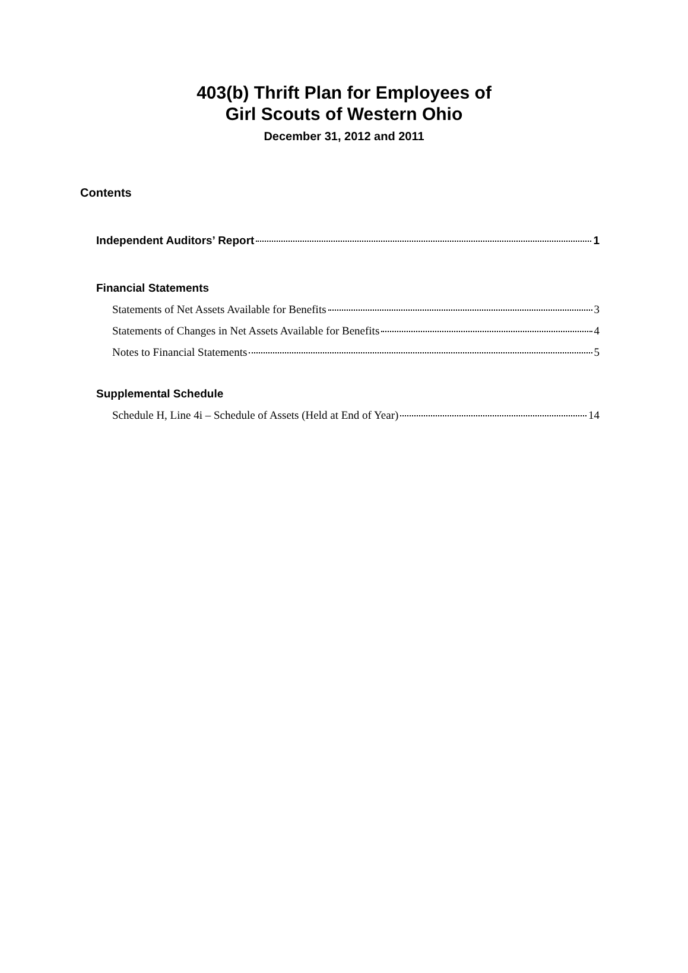403(b) Thrift Plan for Employees of
Girl Scouts of Western Ohio
December 31, 2012 and 2011
Contents
Independent Auditors’ Report 1
Financial Statements
Statements of Net Assets Available for Benefits 3
Statements of Changes in Net Assets Available for Benefits 4
Notes to Financial Statements 5
Supplemental Schedule
Schedule H, Line 4i – Schedule of Assets (Held at End of Year) 14